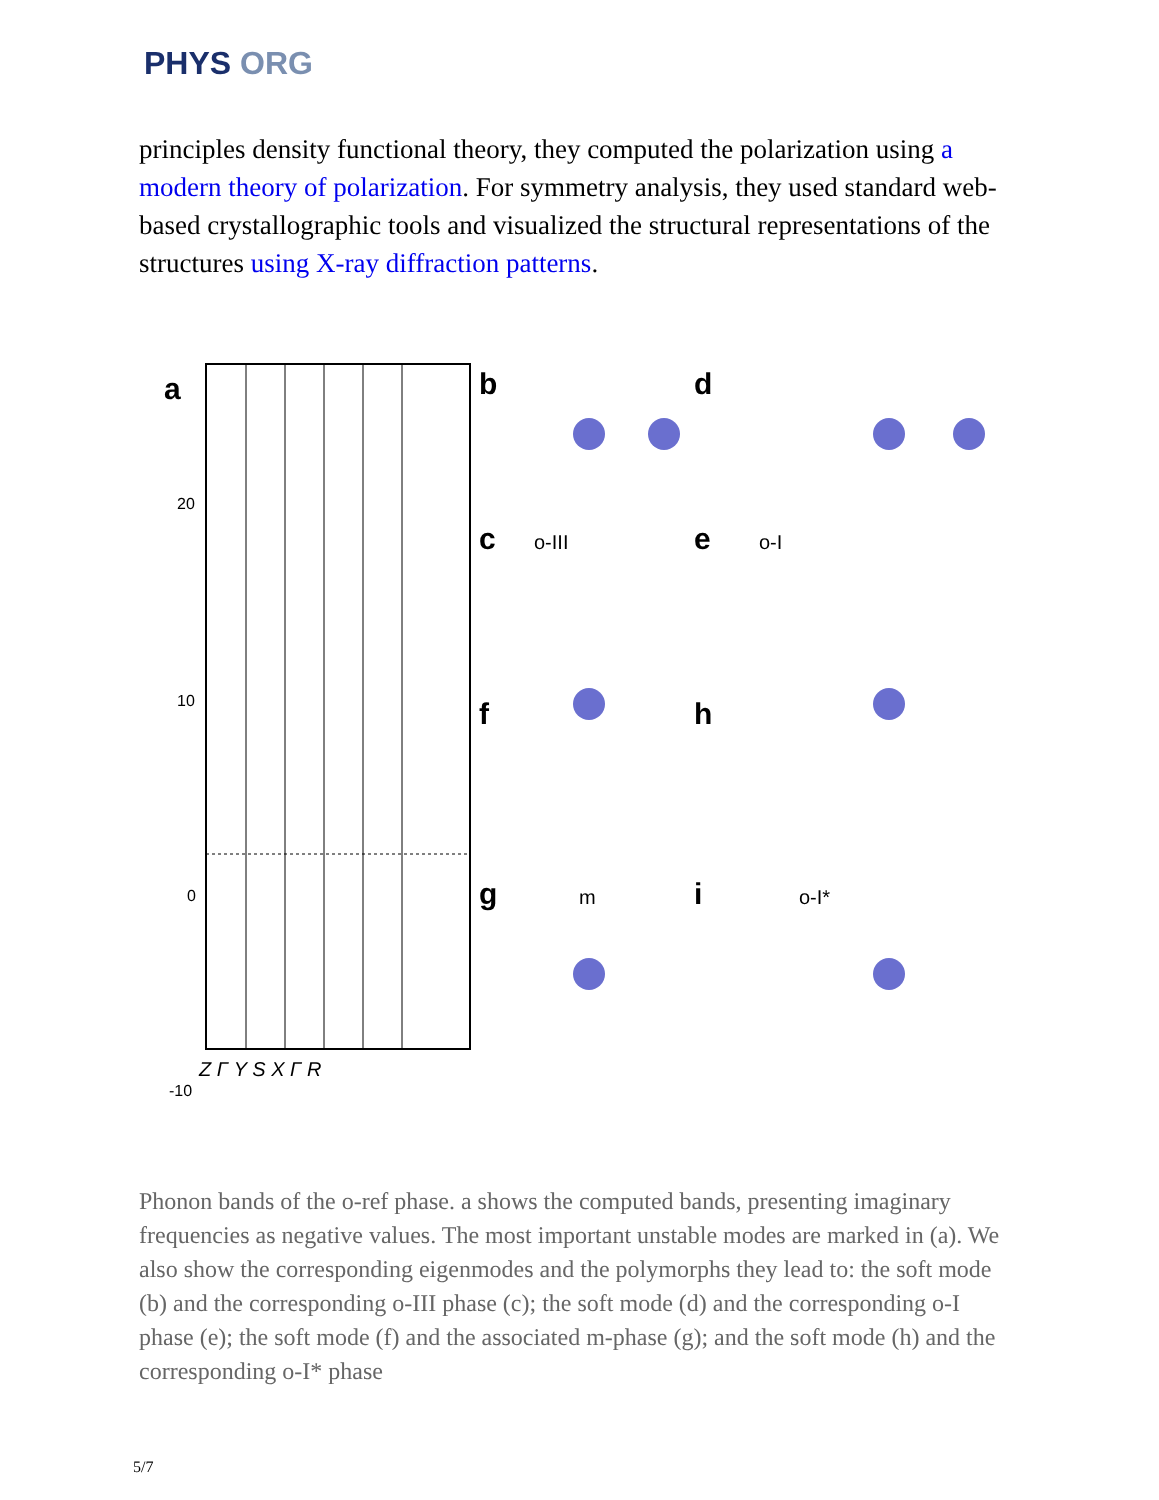PHYS ORG
principles density functional theory, they computed the polarization using a modern theory of polarization. For symmetry analysis, they used standard web-based crystallographic tools and visualized the structural representations of the structures using X-ray diffraction patterns.
a
20
10
0
-10
Z Γ Y S X Γ R
b
d
c
e
f
h
g
i
o-III
o-I
m
o-I*
Phonon bands of the o-ref phase. a shows the computed bands, presenting imaginary frequencies as negative values. The most important unstable modes are marked in (a). We also show the corresponding eigenmodes and the polymorphs they lead to: the soft mode (b) and the corresponding o-III phase (c); the soft mode (d) and the corresponding o-I phase (e); the soft mode (f) and the associated m-phase (g); and the soft mode (h) and the corresponding o-I* phase
5/7